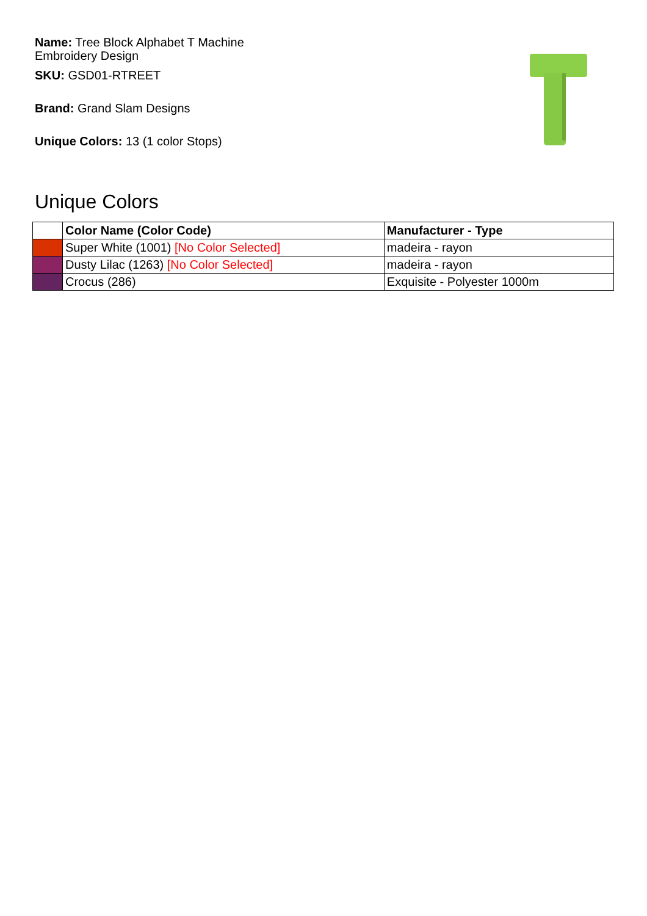Name: Tree Block Alphabet T Machine Embroidery Design
SKU: GSD01-RTREET
Brand: Grand Slam Designs
Unique Colors: 13 (1 color Stops)
Unique Colors
| | Color Name (Color Code) | Manufacturer - Type |
| --- | --- | --- |
| | Super White (1001) [No Color Selected] | madeira - rayon |
| | Dusty Lilac (1263) [No Color Selected] | madeira - rayon |
| | Crocus (286) | Exquisite - Polyester 1000m |